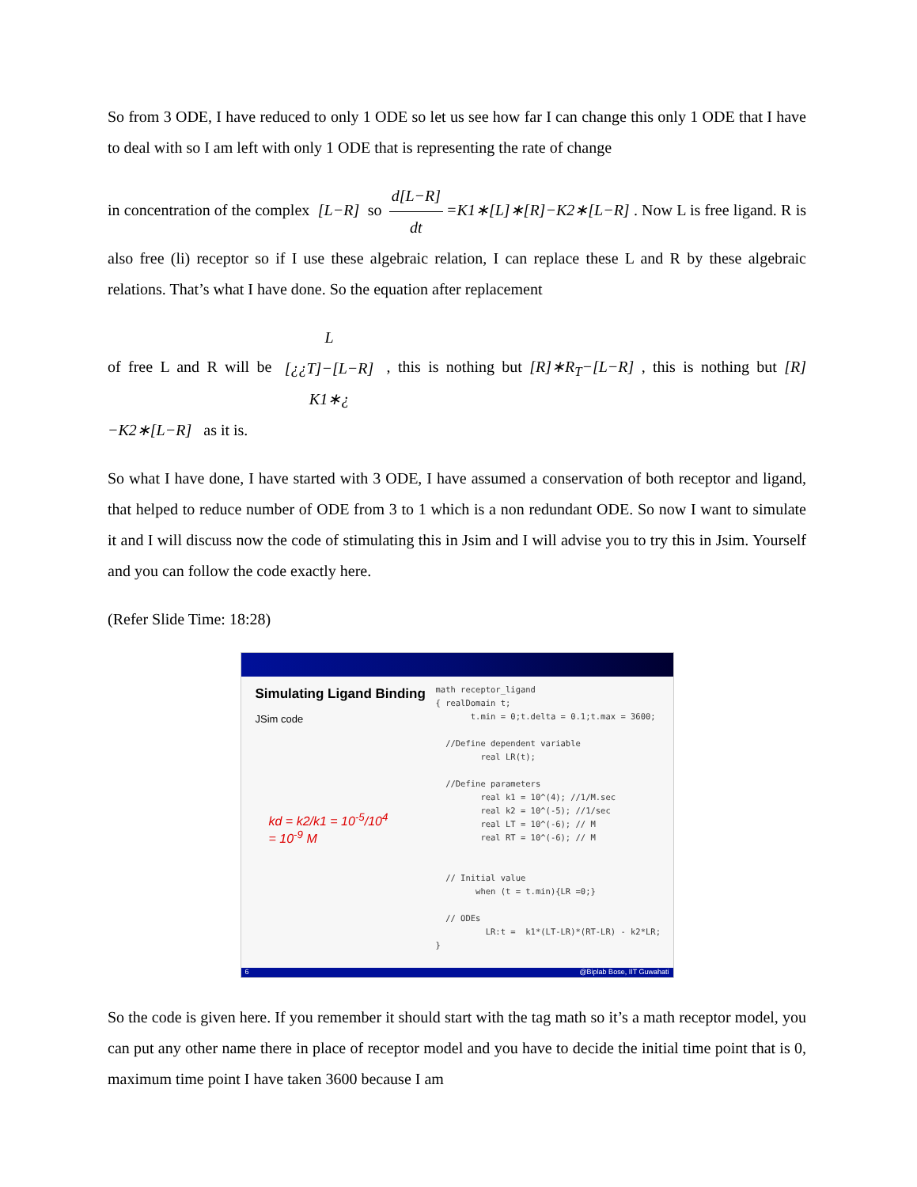So from 3 ODE, I have reduced to only 1 ODE so let us see how far I can change this only 1 ODE that I have to deal with so I am left with only 1 ODE that is representing the rate of change
in concentration of the complex [L−R] so d[L−R] dt =K1∗[L]∗[R]−K2∗[L−R] . Now L is free ligand. R is also free (li) receptor so if I use these algebraic relation, I can replace these L and R by these algebraic relations. That’s what I have done. So the equation after replacement
of free L and R will be L [¿¿T]−[L−R] K1∗¿ , this is nothing but [R]∗R<sub>T</sub>−[L−R] , this is nothing but [R]−K2∗[L−R] as it is.
So what I have done, I have started with 3 ODE, I have assumed a conservation of both receptor and ligand, that helped to reduce number of ODE from 3 to 1 which is a non redundant ODE. So now I want to simulate it and I will discuss now the code of stimulating this in Jsim and I will advise you to try this in Jsim. Yourself and you can follow the code exactly here.
(Refer Slide Time: 18:28)
Simulating Ligand Binding
JSim code
math receptor_ligand
{ realDomain t;
       t.min = 0;t.delta = 0.1;t.max = 3600;

  //Define dependent variable
         real LR(t);

  //Define parameters
         real k1 = 10^(4); //1/M.sec
         real k2 = 10^(-5); //1/sec
         real LT = 10^(-6); // M
         real RT = 10^(-6); // M


  // Initial value
        when (t = t.min){LR =0;}

  // ODEs
          LR:t =  k1*(LT-LR)*(RT-LR) - k2*LR;
}
kd = k2/k1 = 10<sup>-5</sup>/10<sup>4</sup>
= 10<sup>-9</sup> M
6 @Biplab Bose, IIT Guwahati
So the code is given here. If you remember it should start with the tag math so it’s a math receptor model, you can put any other name there in place of receptor model and you have to decide the initial time point that is 0, maximum time point I have taken 3600 because I am